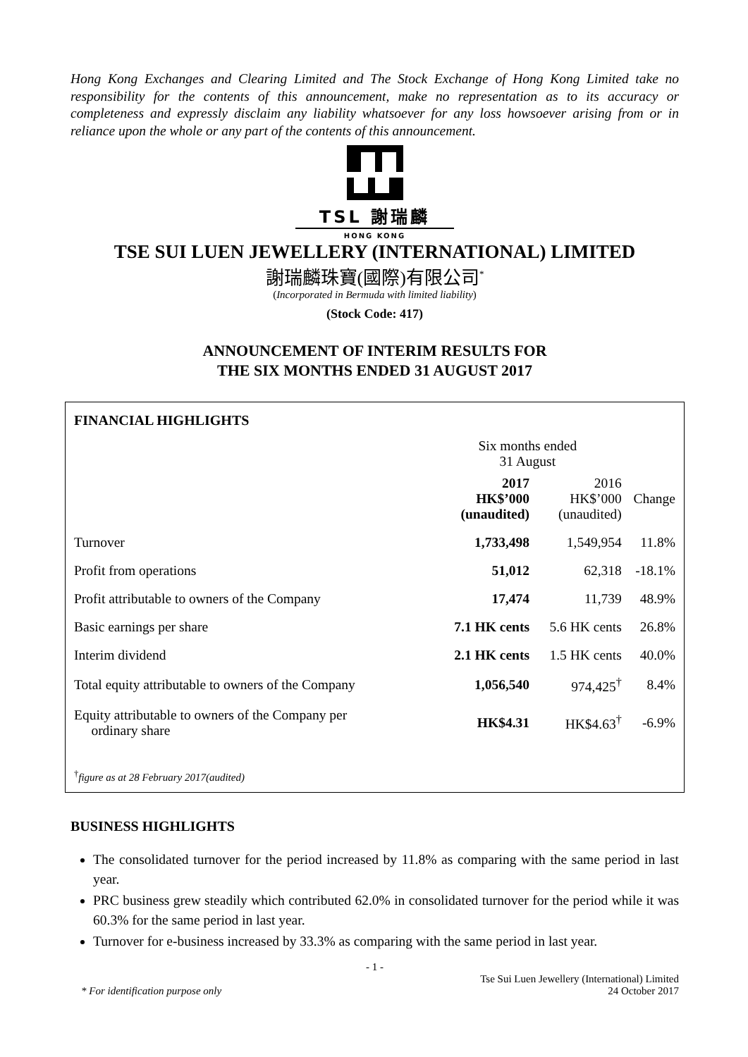Hong Kong Exchanges and Clearing Limited and The Stock Exchange of Hong Kong Limited take no responsibility for the contents of this announcement, make no representation as to its accuracy or completeness and expressly disclaim any liability whatsoever for any loss howsoever arising from or in reliance upon the whole or any part of the contents of this announcement.
TSL 謝瑞麟
HONG KONG
TSE SUI LUEN JEWELLERY (INTERNATIONAL) LIMITED
謝瑞麟珠寶(國際)有限公司<sup>*</sup>
(Incorporated in Bermuda with limited liability)
(Stock Code: 417)
ANNOUNCEMENT OF INTERIM RESULTS FOR
THE SIX MONTHS ENDED 31 AUGUST 2017
FINANCIAL HIGHLIGHTS
| | Six months ended 31 August | | |
| | 2017 HK$’000 (unaudited) | 2016 HK$’000 (unaudited) | Change |
| Turnover | 1,733,498 | 1,549,954 | 11.8% |
| Profit from operations | 51,012 | 62,318 | -18.1% |
| Profit attributable to owners of the Company | 17,474 | 11,739 | 48.9% |
| Basic earnings per share | 7.1 HK cents | 5.6 HK cents | 26.8% |
| Interim dividend | 2.1 HK cents | 1.5 HK cents | 40.0% |
| Total equity attributable to owners of the Company | 1,056,540 | 974,425<sup>†</sup> | 8.4% |
| Equity attributable to owners of the Company per ordinary share | HK$4.31 | HK$4.63<sup>†</sup> | -6.9% |
<sup>†</sup> figure as at 28 February 2017(audited)
BUSINESS HIGHLIGHTS
The consolidated turnover for the period increased by 11.8% as comparing with the same period in last year.
PRC business grew steadily which contributed 62.0% in consolidated turnover for the period while it was 60.3% for the same period in last year.
Turnover for e-business increased by 33.3% as comparing with the same period in last year.
- 1 -
* For identification purpose only
Tse Sui Luen Jewellery (International) Limited
24 October 2017